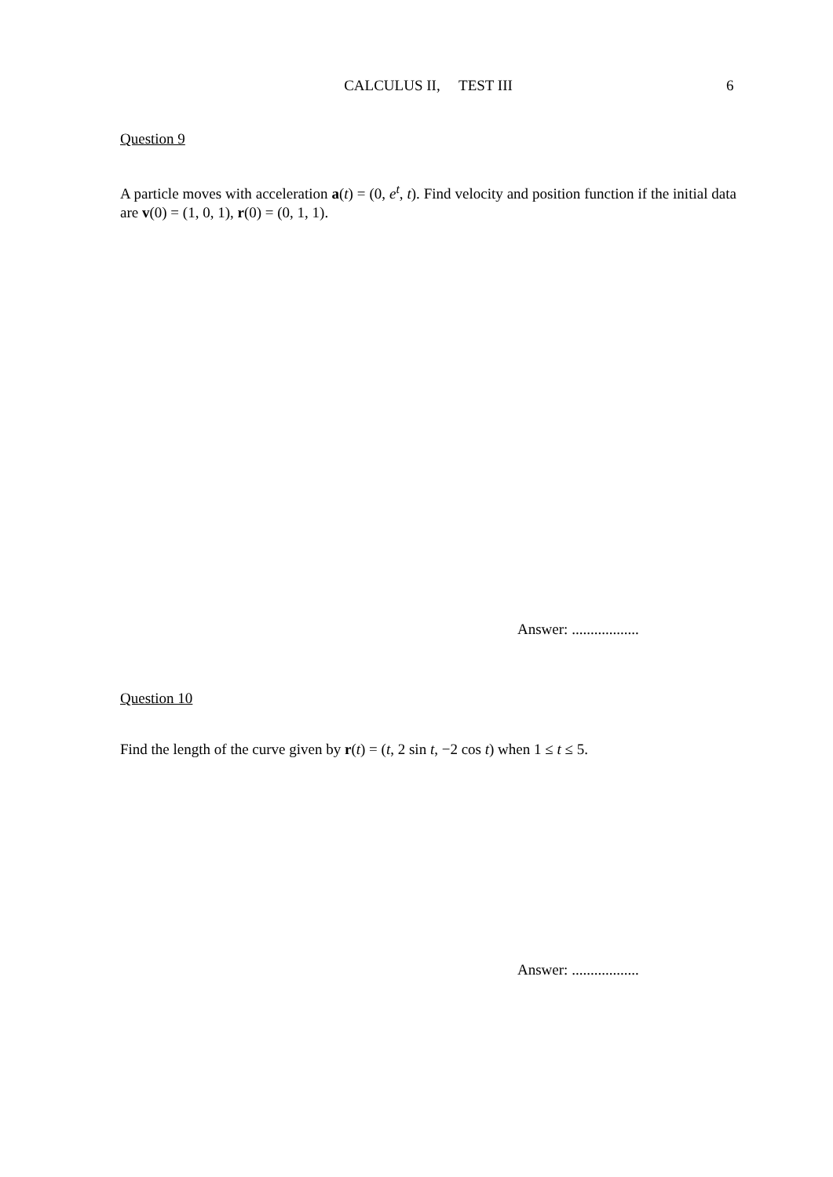CALCULUS II, TEST III 6
Question 9
A particle moves with acceleration a(t) = (0, e<sup>t</sup>, t). Find velocity and position function if the initial data are v(0) = (1, 0, 1), r(0) = (0, 1, 1).
Answer: ..................
Question 10
Find the length of the curve given by r(t) = (t, 2 sin t, −2 cos t) when 1 ≤ t ≤ 5.
Answer: ..................